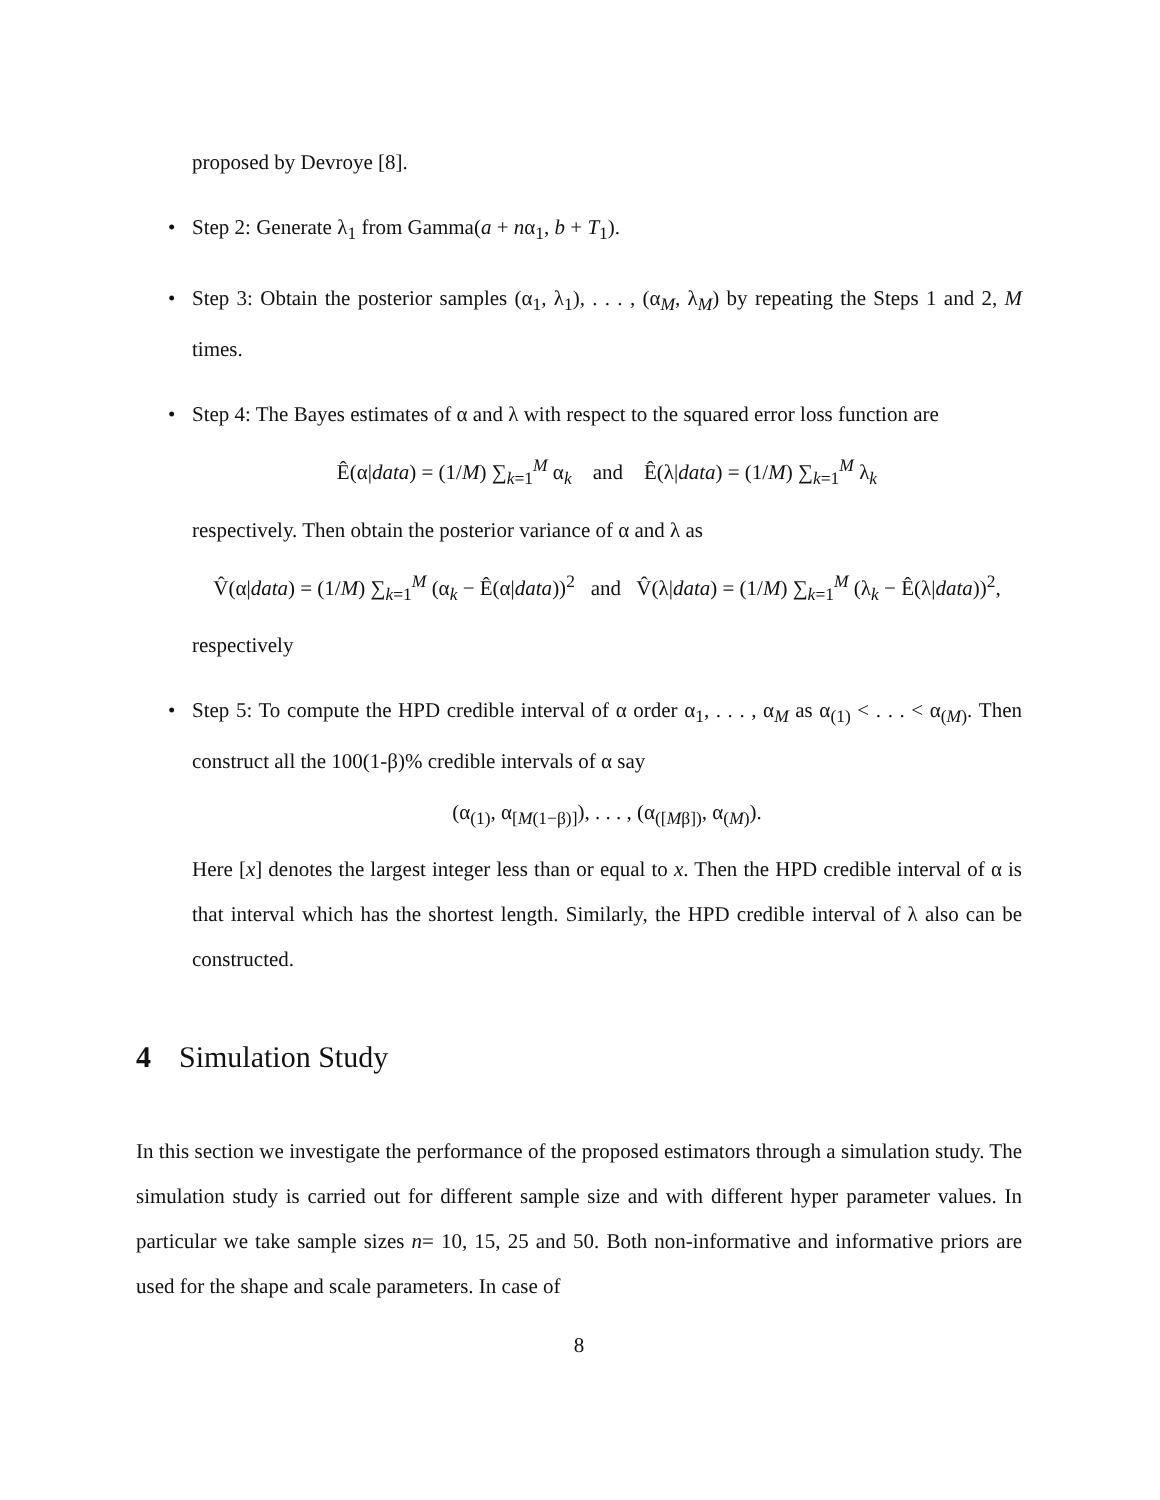proposed by Devroye [8].
• Step 2: Generate λ<sub>1</sub> from Gamma(a + nα<sub>1</sub>, b + T<sub>1</sub>).
• Step 3: Obtain the posterior samples (α<sub>1</sub>, λ<sub>1</sub>), . . . , (α<sub>M</sub>, λ<sub>M</sub>) by repeating the Steps 1 and 2, M times.
• Step 4: The Bayes estimates of α and λ with respect to the squared error loss function are
Ê(α|data) = (1/M) ∑<sub>k=1</sub><sup>M</sup> α<sub>k</sub> and Ê(λ|data) = (1/M) ∑<sub>k=1</sub><sup>M</sup> λ<sub>k</sub>
respectively. Then obtain the posterior variance of α and λ as
V̂(α|data) = (1/M) ∑<sub>k=1</sub><sup>M</sup> (α<sub>k</sub> − Ê(α|data))<sup>2</sup> and V̂(λ|data) = (1/M) ∑<sub>k=1</sub><sup>M</sup> (λ<sub>k</sub> − Ê(λ|data))<sup>2</sup>,
respectively
• Step 5: To compute the HPD credible interval of α order α<sub>1</sub>, . . . , α<sub>M</sub> as α<sub>(1)</sub> < . . . < α<sub>(M)</sub>. Then construct all the 100(1-β)% credible intervals of α say
(α<sub>(1)</sub>, α<sub>[M(1−β)]</sub>), . . . , (α<sub>([Mβ])</sub>, α<sub>(M)</sub>).
Here [x] denotes the largest integer less than or equal to x. Then the HPD credible interval of α is that interval which has the shortest length. Similarly, the HPD credible interval of λ also can be constructed.
4 Simulation Study
In this section we investigate the performance of the proposed estimators through a simulation study. The simulation study is carried out for different sample size and with different hyper parameter values. In particular we take sample sizes n= 10, 15, 25 and 50. Both non-informative and informative priors are used for the shape and scale parameters. In case of
8